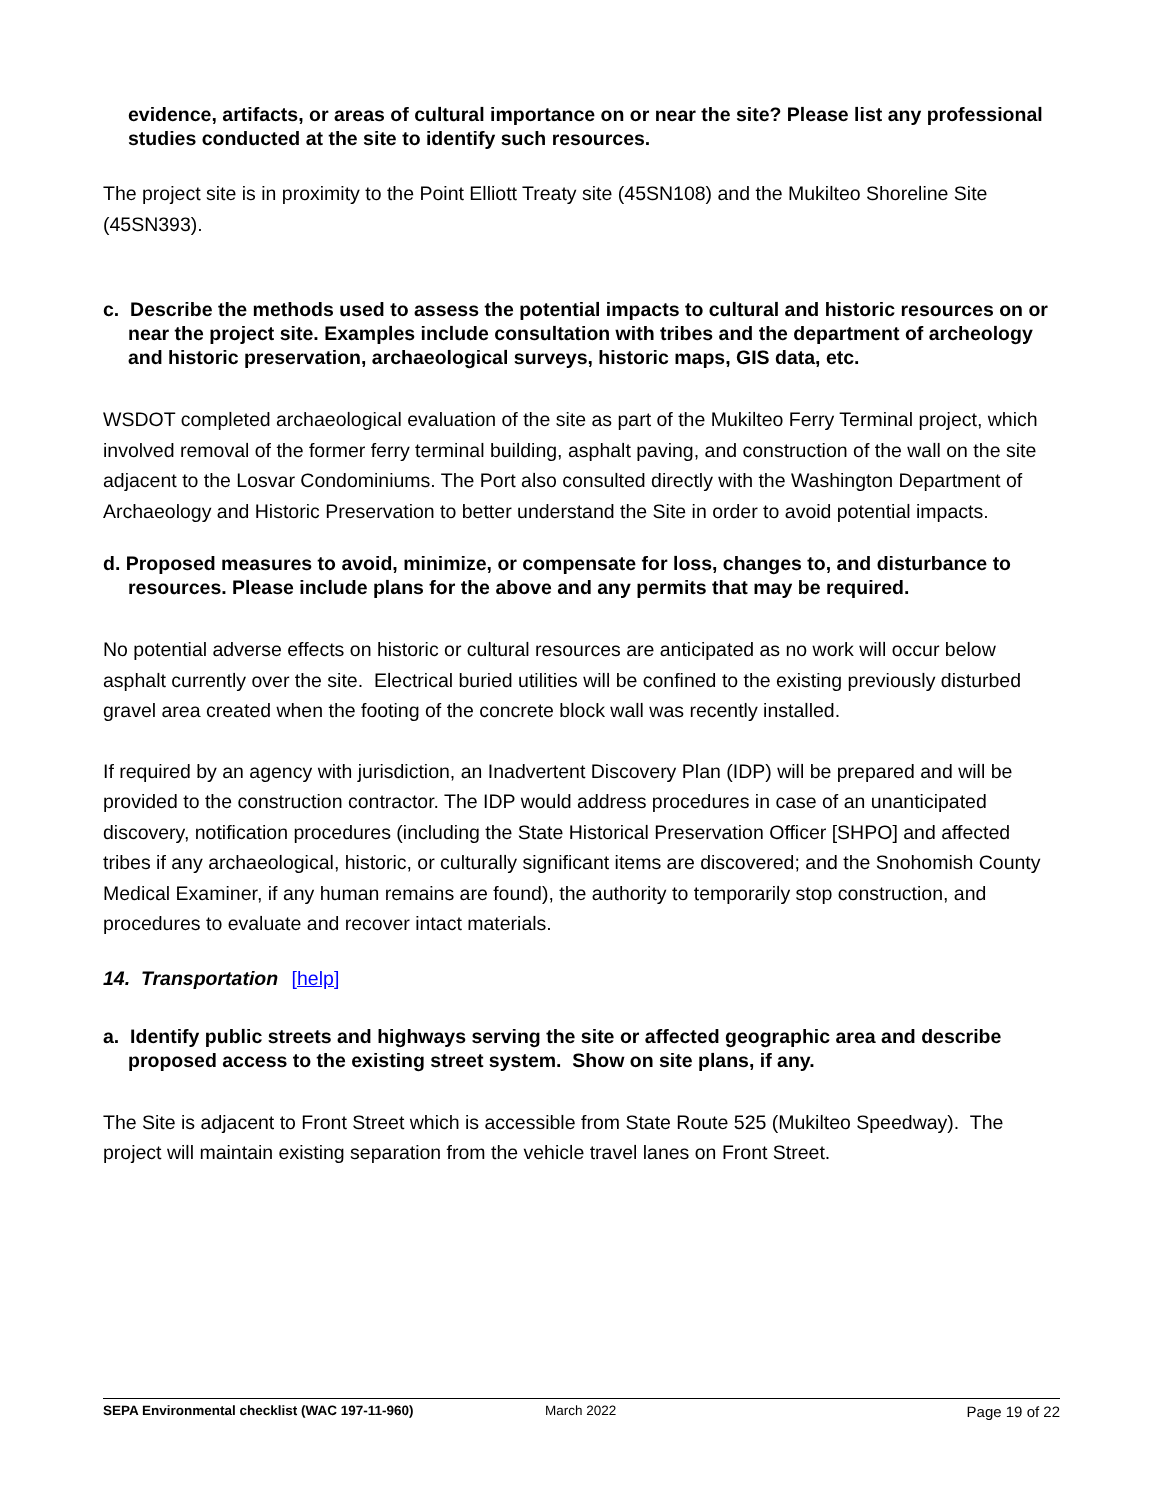evidence, artifacts, or areas of cultural importance on or near the site? Please list any professional studies conducted at the site to identify such resources.
The project site is in proximity to the Point Elliott Treaty site (45SN108) and the Mukilteo Shoreline Site (45SN393).
c. Describe the methods used to assess the potential impacts to cultural and historic resources on or near the project site. Examples include consultation with tribes and the department of archeology and historic preservation, archaeological surveys, historic maps, GIS data, etc.
WSDOT completed archaeological evaluation of the site as part of the Mukilteo Ferry Terminal project, which involved removal of the former ferry terminal building, asphalt paving, and construction of the wall on the site adjacent to the Losvar Condominiums. The Port also consulted directly with the Washington Department of Archaeology and Historic Preservation to better understand the Site in order to avoid potential impacts.
d. Proposed measures to avoid, minimize, or compensate for loss, changes to, and disturbance to resources. Please include plans for the above and any permits that may be required.
No potential adverse effects on historic or cultural resources are anticipated as no work will occur below asphalt currently over the site. Electrical buried utilities will be confined to the existing previously disturbed gravel area created when the footing of the concrete block wall was recently installed.
If required by an agency with jurisdiction, an Inadvertent Discovery Plan (IDP) will be prepared and will be provided to the construction contractor. The IDP would address procedures in case of an unanticipated discovery, notification procedures (including the State Historical Preservation Officer [SHPO] and affected tribes if any archaeological, historic, or culturally significant items are discovered; and the Snohomish County Medical Examiner, if any human remains are found), the authority to temporarily stop construction, and procedures to evaluate and recover intact materials.
14. Transportation [help]
a. Identify public streets and highways serving the site or affected geographic area and describe proposed access to the existing street system. Show on site plans, if any.
The Site is adjacent to Front Street which is accessible from State Route 525 (Mukilteo Speedway). The project will maintain existing separation from the vehicle travel lanes on Front Street.
SEPA Environmental checklist (WAC 197-11-960) March 2022 Page 19 of 22